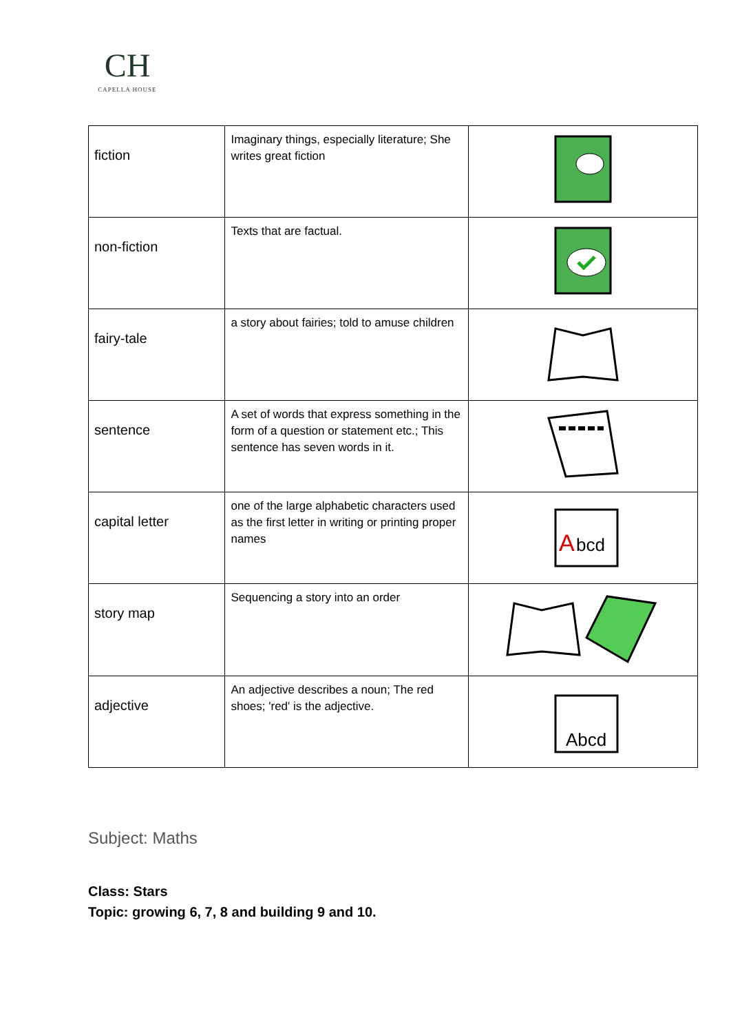CH
CAPELLA HOUSE
| fiction | Imaginary things, especially literature; She writes great fiction | |
| non-fiction | Texts that are factual. | |
| fairy-tale | a story about fairies; told to amuse children | |
| sentence | A set of words that express something in the form of a question or statement etc.; This sentence has seven words in it. | |
| capital letter | one of the large alphabetic characters used as the first letter in writing or printing proper names | A bcd |
| story map | Sequencing a story into an order | |
| adjective | An adjective describes a noun; The red shoes; 'red' is the adjective. | Abcd |
Subject: Maths
Class: Stars
Topic: growing 6, 7, 8 and building 9 and 10.